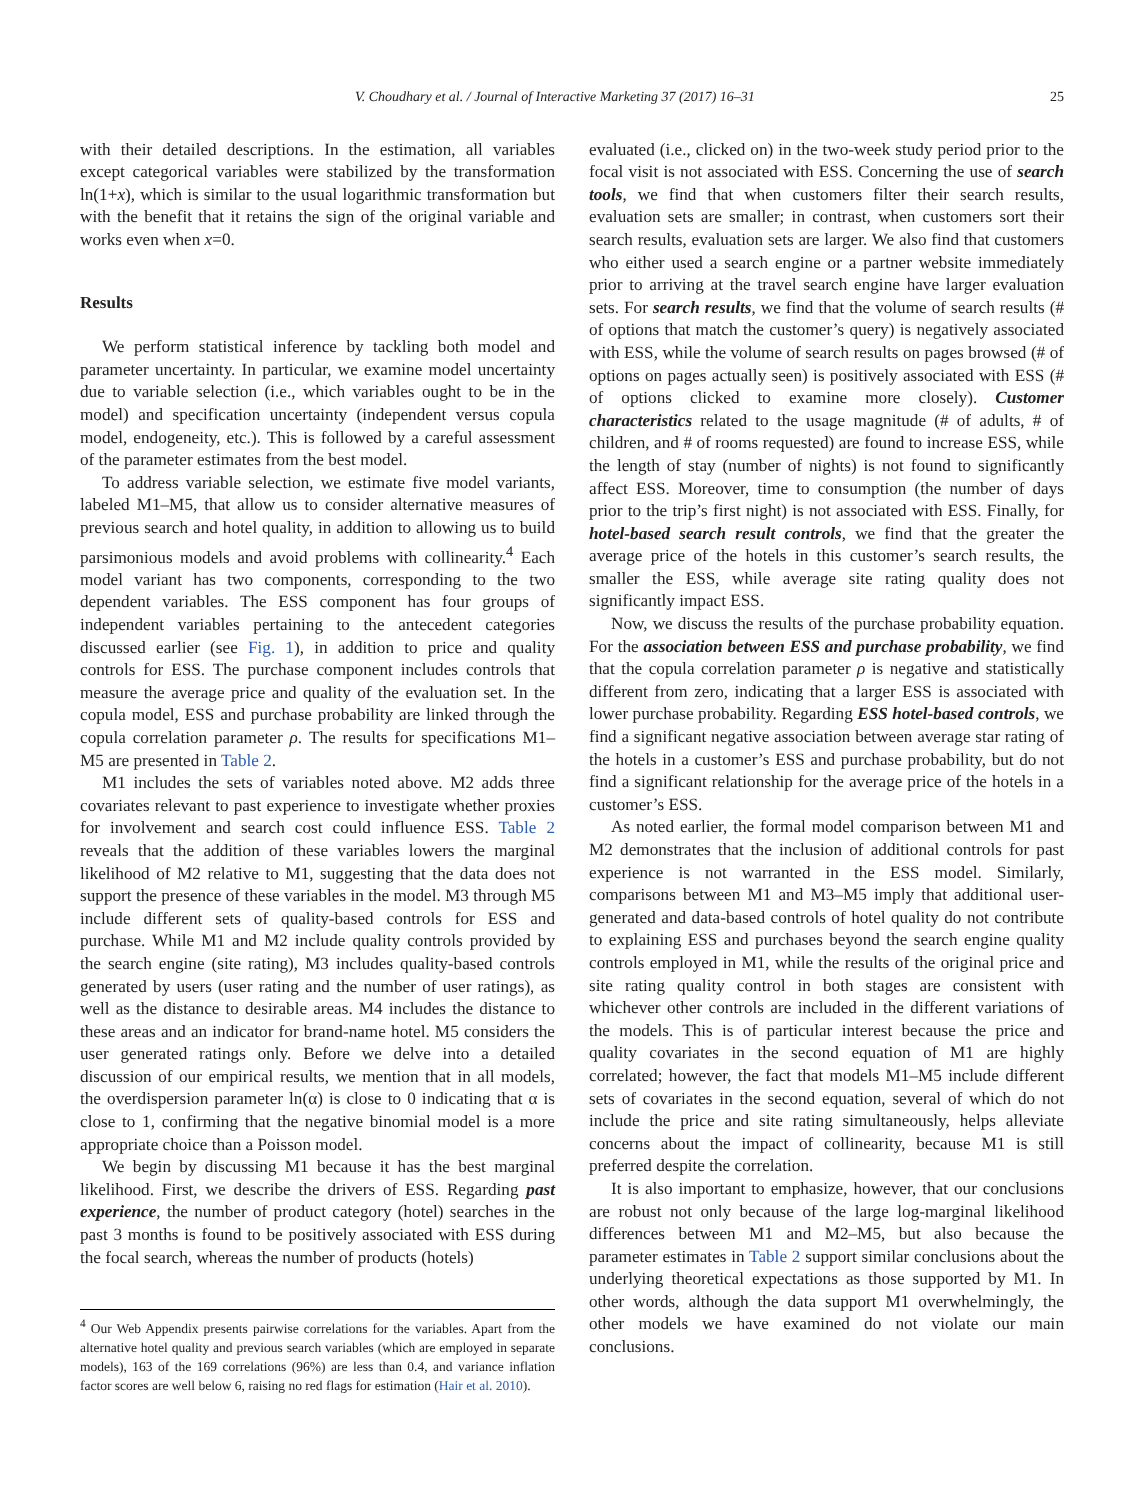V. Choudhary et al. / Journal of Interactive Marketing 37 (2017) 16–31 25
with their detailed descriptions. In the estimation, all variables except categorical variables were stabilized by the transformation ln(1+x), which is similar to the usual logarithmic transformation but with the benefit that it retains the sign of the original variable and works even when x=0.
Results
We perform statistical inference by tackling both model and parameter uncertainty. In particular, we examine model uncertainty due to variable selection (i.e., which variables ought to be in the model) and specification uncertainty (independent versus copula model, endogeneity, etc.). This is followed by a careful assessment of the parameter estimates from the best model.
To address variable selection, we estimate five model variants, labeled M1–M5, that allow us to consider alternative measures of previous search and hotel quality, in addition to allowing us to build parsimonious models and avoid problems with collinearity.<sup>4</sup> Each model variant has two components, corresponding to the two dependent variables. The ESS component has four groups of independent variables pertaining to the antecedent categories discussed earlier (see Fig. 1), in addition to price and quality controls for ESS. The purchase component includes controls that measure the average price and quality of the evaluation set. In the copula model, ESS and purchase probability are linked through the copula correlation parameter ρ. The results for specifications M1–M5 are presented in Table 2.
M1 includes the sets of variables noted above. M2 adds three covariates relevant to past experience to investigate whether proxies for involvement and search cost could influence ESS. Table 2 reveals that the addition of these variables lowers the marginal likelihood of M2 relative to M1, suggesting that the data does not support the presence of these variables in the model. M3 through M5 include different sets of quality-based controls for ESS and purchase. While M1 and M2 include quality controls provided by the search engine (site rating), M3 includes quality-based controls generated by users (user rating and the number of user ratings), as well as the distance to desirable areas. M4 includes the distance to these areas and an indicator for brand-name hotel. M5 considers the user generated ratings only. Before we delve into a detailed discussion of our empirical results, we mention that in all models, the overdispersion parameter ln(α) is close to 0 indicating that α is close to 1, confirming that the negative binomial model is a more appropriate choice than a Poisson model.
We begin by discussing M1 because it has the best marginal likelihood. First, we describe the drivers of ESS. Regarding past experience, the number of product category (hotel) searches in the past 3 months is found to be positively associated with ESS during the focal search, whereas the number of products (hotels)
<sup>4</sup> Our Web Appendix presents pairwise correlations for the variables. Apart from the alternative hotel quality and previous search variables (which are employed in separate models), 163 of the 169 correlations (96%) are less than 0.4, and variance inflation factor scores are well below 6, raising no red flags for estimation (Hair et al. 2010).
evaluated (i.e., clicked on) in the two-week study period prior to the focal visit is not associated with ESS. Concerning the use of search tools, we find that when customers filter their search results, evaluation sets are smaller; in contrast, when customers sort their search results, evaluation sets are larger. We also find that customers who either used a search engine or a partner website immediately prior to arriving at the travel search engine have larger evaluation sets. For search results, we find that the volume of search results (# of options that match the customer’s query) is negatively associated with ESS, while the volume of search results on pages browsed (# of options on pages actually seen) is positively associated with ESS (# of options clicked to examine more closely). Customer characteristics related to the usage magnitude (# of adults, # of children, and # of rooms requested) are found to increase ESS, while the length of stay (number of nights) is not found to significantly affect ESS. Moreover, time to consumption (the number of days prior to the trip’s first night) is not associated with ESS. Finally, for hotel-based search result controls, we find that the greater the average price of the hotels in this customer’s search results, the smaller the ESS, while average site rating quality does not significantly impact ESS.
Now, we discuss the results of the purchase probability equation. For the association between ESS and purchase probability, we find that the copula correlation parameter ρ is negative and statistically different from zero, indicating that a larger ESS is associated with lower purchase probability. Regarding ESS hotel-based controls, we find a significant negative association between average star rating of the hotels in a customer’s ESS and purchase probability, but do not find a significant relationship for the average price of the hotels in a customer’s ESS.
As noted earlier, the formal model comparison between M1 and M2 demonstrates that the inclusion of additional controls for past experience is not warranted in the ESS model. Similarly, comparisons between M1 and M3–M5 imply that additional user-generated and data-based controls of hotel quality do not contribute to explaining ESS and purchases beyond the search engine quality controls employed in M1, while the results of the original price and site rating quality control in both stages are consistent with whichever other controls are included in the different variations of the models. This is of particular interest because the price and quality covariates in the second equation of M1 are highly correlated; however, the fact that models M1–M5 include different sets of covariates in the second equation, several of which do not include the price and site rating simultaneously, helps alleviate concerns about the impact of collinearity, because M1 is still preferred despite the correlation.
It is also important to emphasize, however, that our conclusions are robust not only because of the large log-marginal likelihood differences between M1 and M2–M5, but also because the parameter estimates in Table 2 support similar conclusions about the underlying theoretical expectations as those supported by M1. In other words, although the data support M1 overwhelmingly, the other models we have examined do not violate our main conclusions.